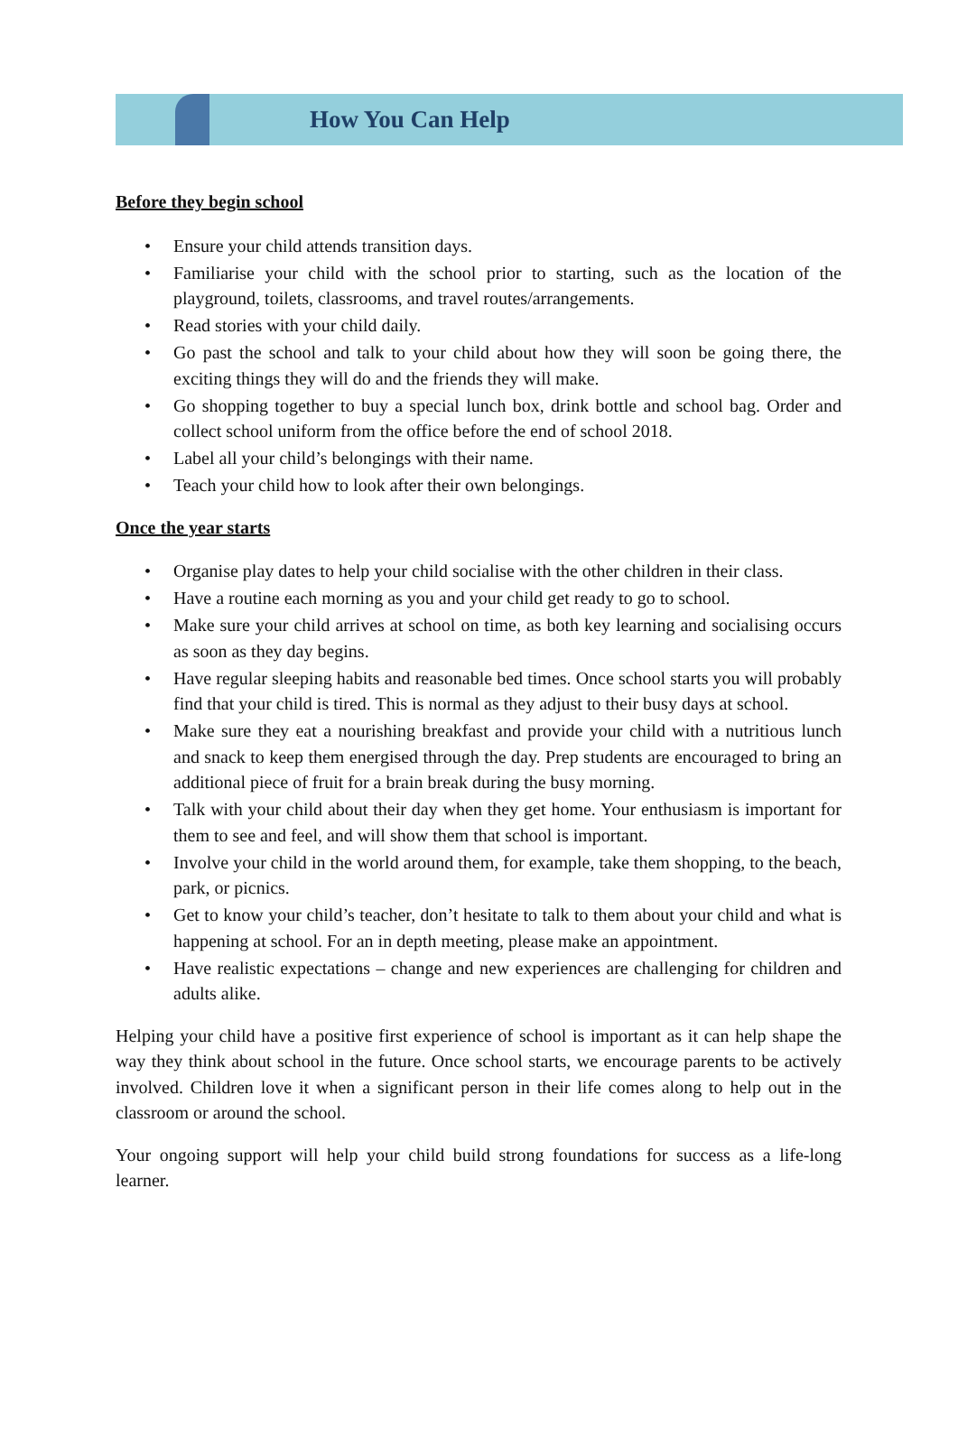How You Can Help
Before they begin school
• Ensure your child attends transition days.
• Familiarise your child with the school prior to starting, such as the location of the playground, toilets, classrooms, and travel routes/arrangements.
• Read stories with your child daily.
• Go past the school and talk to your child about how they will soon be going there, the exciting things they will do and the friends they will make.
• Go shopping together to buy a special lunch box, drink bottle and school bag. Order and collect school uniform from the office before the end of school 2018.
• Label all your child’s belongings with their name.
• Teach your child how to look after their own belongings.
Once the year starts
• Organise play dates to help your child socialise with the other children in their class.
• Have a routine each morning as you and your child get ready to go to school.
• Make sure your child arrives at school on time, as both key learning and socialising occurs as soon as they day begins.
• Have regular sleeping habits and reasonable bed times. Once school starts you will probably find that your child is tired. This is normal as they adjust to their busy days at school.
• Make sure they eat a nourishing breakfast and provide your child with a nutritious lunch and snack to keep them energised through the day. Prep students are encouraged to bring an additional piece of fruit for a brain break during the busy morning.
• Talk with your child about their day when they get home. Your enthusiasm is important for them to see and feel, and will show them that school is important.
• Involve your child in the world around them, for example, take them shopping, to the beach, park, or picnics.
• Get to know your child’s teacher, don’t hesitate to talk to them about your child and what is happening at school. For an in depth meeting, please make an appointment.
• Have realistic expectations – change and new experiences are challenging for children and adults alike.
Helping your child have a positive first experience of school is important as it can help shape the way they think about school in the future. Once school starts, we encourage parents to be actively involved. Children love it when a significant person in their life comes along to help out in the classroom or around the school.
Your ongoing support will help your child build strong foundations for success as a life-long learner.